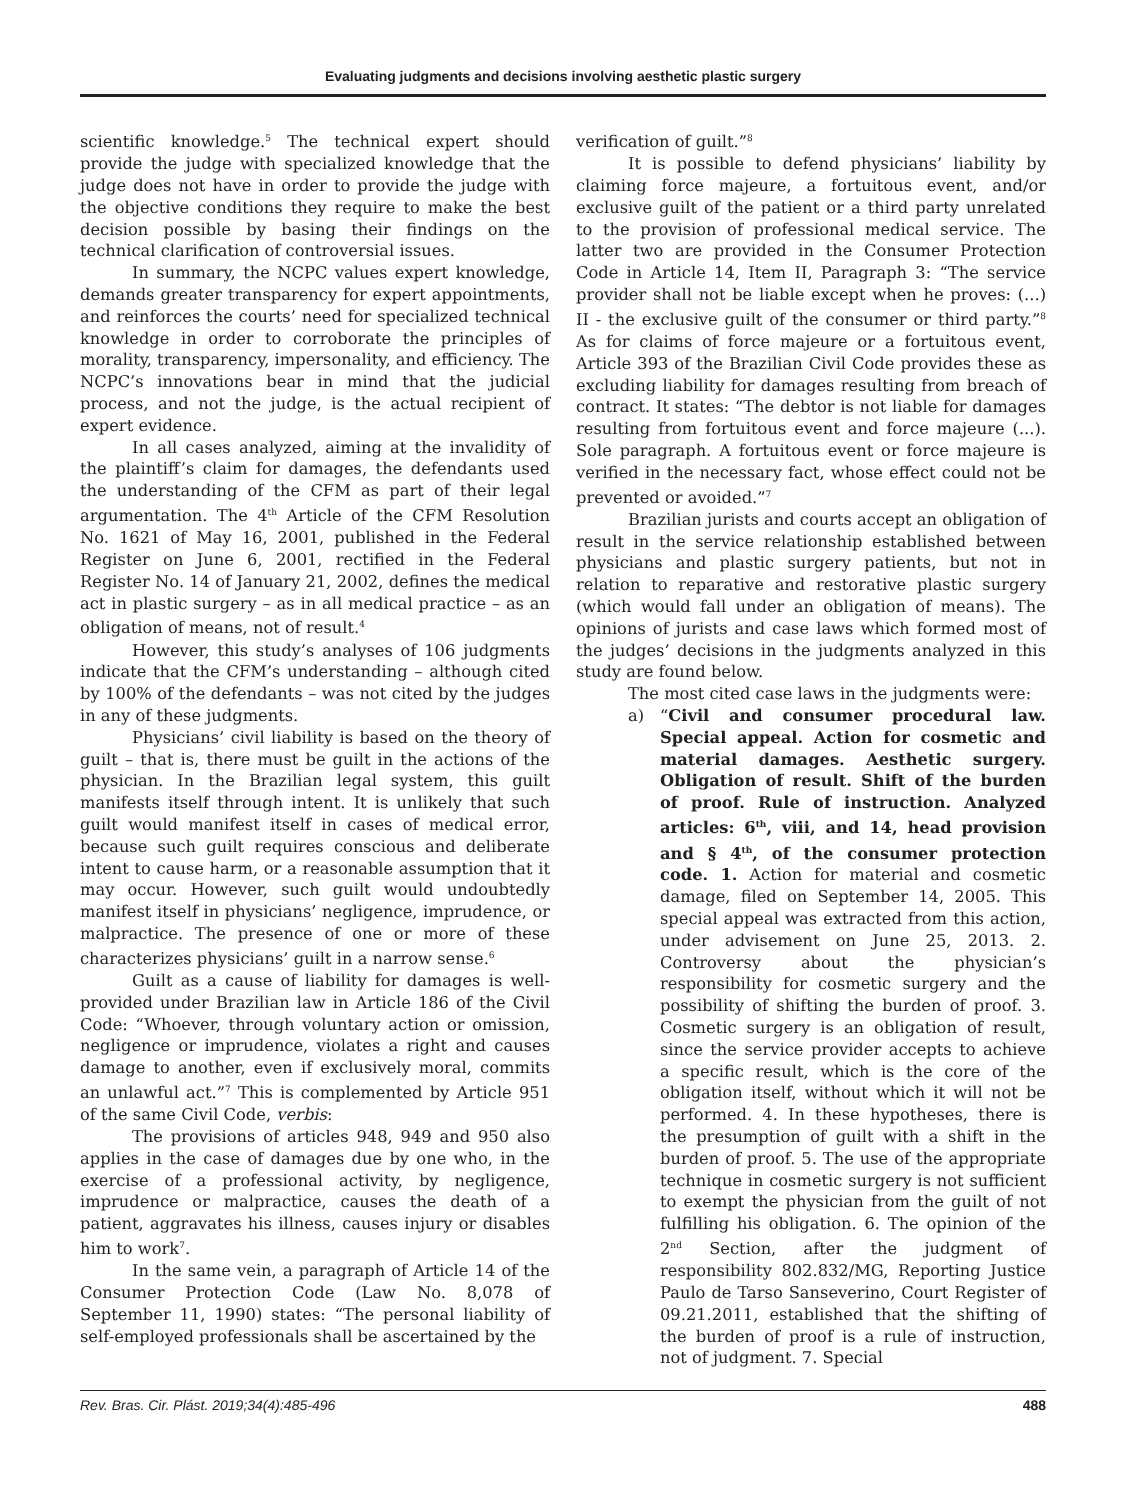Evaluating judgments and decisions involving aesthetic plastic surgery
scientific knowledge.<sup>5</sup> The technical expert should provide the judge with specialized knowledge that the judge does not have in order to provide the judge with the objective conditions they require to make the best decision possible by basing their findings on the technical clarification of controversial issues.
In summary, the NCPC values expert knowledge, demands greater transparency for expert appointments, and reinforces the courts’ need for specialized technical knowledge in order to corroborate the principles of morality, transparency, impersonality, and efficiency. The NCPC’s innovations bear in mind that the judicial process, and not the judge, is the actual recipient of expert evidence.
In all cases analyzed, aiming at the invalidity of the plaintiff’s claim for damages, the defendants used the understanding of the CFM as part of their legal argumentation. The 4<sup>th</sup> Article of the CFM Resolution No. 1621 of May 16, 2001, published in the Federal Register on June 6, 2001, rectified in the Federal Register No. 14 of January 21, 2002, defines the medical act in plastic surgery – as in all medical practice – as an obligation of means, not of result.<sup>4</sup>
However, this study’s analyses of 106 judgments indicate that the CFM’s understanding – although cited by 100% of the defendants – was not cited by the judges in any of these judgments.
Physicians’ civil liability is based on the theory of guilt – that is, there must be guilt in the actions of the physician. In the Brazilian legal system, this guilt manifests itself through intent. It is unlikely that such guilt would manifest itself in cases of medical error, because such guilt requires conscious and deliberate intent to cause harm, or a reasonable assumption that it may occur. However, such guilt would undoubtedly manifest itself in physicians’ negligence, imprudence, or malpractice. The presence of one or more of these characterizes physicians’ guilt in a narrow sense.<sup>6</sup>
Guilt as a cause of liability for damages is well-provided under Brazilian law in Article 186 of the Civil Code: “Whoever, through voluntary action or omission, negligence or imprudence, violates a right and causes damage to another, even if exclusively moral, commits an unlawful act.”<sup>7</sup> This is complemented by Article 951 of the same Civil Code, verbis:
The provisions of articles 948, 949 and 950 also applies in the case of damages due by one who, in the exercise of a professional activity, by negligence, imprudence or malpractice, causes the death of a patient, aggravates his illness, causes injury or disables him to work<sup>7</sup>.
In the same vein, a paragraph of Article 14 of the Consumer Protection Code (Law No. 8,078 of September 11, 1990) states: “The personal liability of self-employed professionals shall be ascertained by the
verification of guilt.”<sup>8</sup>
It is possible to defend physicians’ liability by claiming force majeure, a fortuitous event, and/or exclusive guilt of the patient or a third party unrelated to the provision of professional medical service. The latter two are provided in the Consumer Protection Code in Article 14, Item II, Paragraph 3: “The service provider shall not be liable except when he proves: (...) II - the exclusive guilt of the consumer or third party.”<sup>8</sup> As for claims of force majeure or a fortuitous event, Article 393 of the Brazilian Civil Code provides these as excluding liability for damages resulting from breach of contract. It states: “The debtor is not liable for damages resulting from fortuitous event and force majeure (...). Sole paragraph. A fortuitous event or force majeure is verified in the necessary fact, whose effect could not be prevented or avoided.”<sup>7</sup>
Brazilian jurists and courts accept an obligation of result in the service relationship established between physicians and plastic surgery patients, but not in relation to reparative and restorative plastic surgery (which would fall under an obligation of means). The opinions of jurists and case laws which formed most of the judges’ decisions in the judgments analyzed in this study are found below.
The most cited case laws in the judgments were:
a) “Civil and consumer procedural law. Special appeal. Action for cosmetic and material damages. Aesthetic surgery. Obligation of result. Shift of the burden of proof. Rule of instruction. Analyzed articles: 6<sup>th</sup>, viii, and 14, head provision and § 4<sup>th</sup>, of the consumer protection code. 1. Action for material and cosmetic damage, filed on September 14, 2005. This special appeal was extracted from this action, under advisement on June 25, 2013. 2. Controversy about the physician’s responsibility for cosmetic surgery and the possibility of shifting the burden of proof. 3. Cosmetic surgery is an obligation of result, since the service provider accepts to achieve a specific result, which is the core of the obligation itself, without which it will not be performed. 4. In these hypotheses, there is the presumption of guilt with a shift in the burden of proof. 5. The use of the appropriate technique in cosmetic surgery is not sufficient to exempt the physician from the guilt of not fulfilling his obligation. 6. The opinion of the 2<sup>nd</sup> Section, after the judgment of responsibility 802.832/MG, Reporting Justice Paulo de Tarso Sanseverino, Court Register of 09.21.2011, established that the shifting of the burden of proof is a rule of instruction, not of judgment. 7. Special
Rev. Bras. Cir. Plást. 2019;34(4):485-496 488